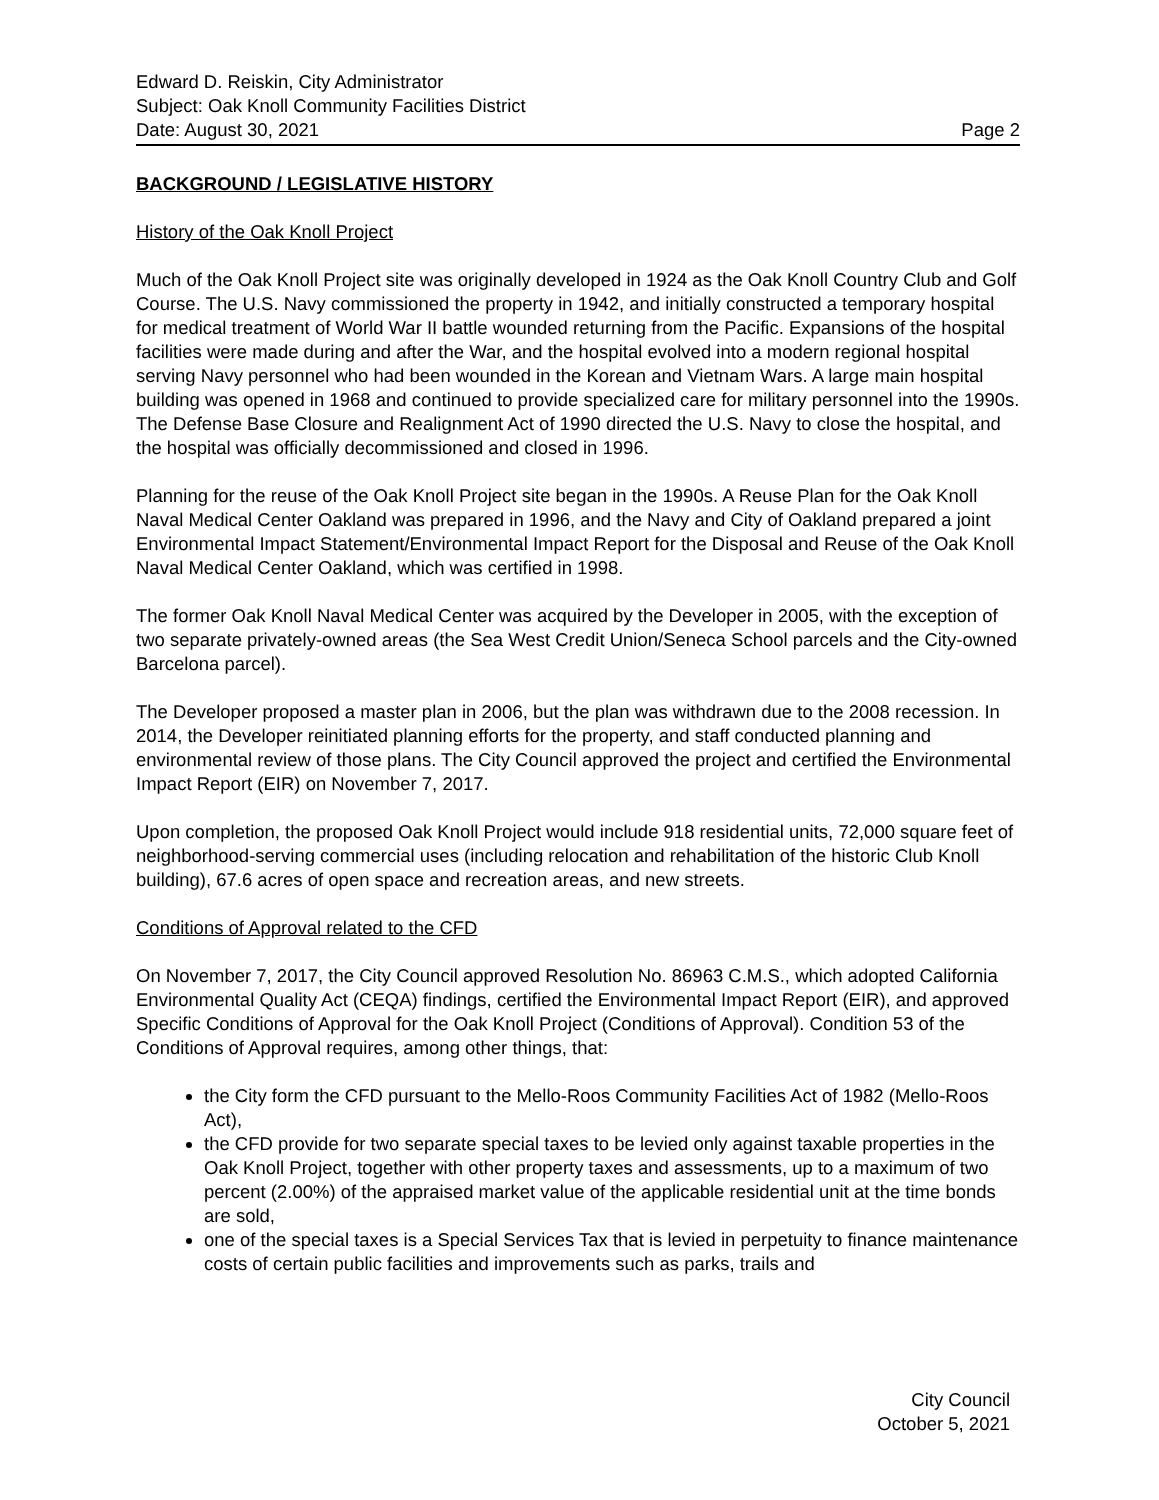Edward D. Reiskin, City Administrator
Subject: Oak Knoll Community Facilities District
Date: August 30, 2021 Page 2
BACKGROUND / LEGISLATIVE HISTORY
History of the Oak Knoll Project
Much of the Oak Knoll Project site was originally developed in 1924 as the Oak Knoll Country Club and Golf Course. The U.S. Navy commissioned the property in 1942, and initially constructed a temporary hospital for medical treatment of World War II battle wounded returning from the Pacific. Expansions of the hospital facilities were made during and after the War, and the hospital evolved into a modern regional hospital serving Navy personnel who had been wounded in the Korean and Vietnam Wars. A large main hospital building was opened in 1968 and continued to provide specialized care for military personnel into the 1990s. The Defense Base Closure and Realignment Act of 1990 directed the U.S. Navy to close the hospital, and the hospital was officially decommissioned and closed in 1996.
Planning for the reuse of the Oak Knoll Project site began in the 1990s. A Reuse Plan for the Oak Knoll Naval Medical Center Oakland was prepared in 1996, and the Navy and City of Oakland prepared a joint Environmental Impact Statement/Environmental Impact Report for the Disposal and Reuse of the Oak Knoll Naval Medical Center Oakland, which was certified in 1998.
The former Oak Knoll Naval Medical Center was acquired by the Developer in 2005, with the exception of two separate privately-owned areas (the Sea West Credit Union/Seneca School parcels and the City-owned Barcelona parcel).
The Developer proposed a master plan in 2006, but the plan was withdrawn due to the 2008 recession. In 2014, the Developer reinitiated planning efforts for the property, and staff conducted planning and environmental review of those plans. The City Council approved the project and certified the Environmental Impact Report (EIR) on November 7, 2017.
Upon completion, the proposed Oak Knoll Project would include 918 residential units, 72,000 square feet of neighborhood-serving commercial uses (including relocation and rehabilitation of the historic Club Knoll building), 67.6 acres of open space and recreation areas, and new streets.
Conditions of Approval related to the CFD
On November 7, 2017, the City Council approved Resolution No. 86963 C.M.S., which adopted California Environmental Quality Act (CEQA) findings, certified the Environmental Impact Report (EIR), and approved Specific Conditions of Approval for the Oak Knoll Project (Conditions of Approval). Condition 53 of the Conditions of Approval requires, among other things, that:
the City form the CFD pursuant to the Mello-Roos Community Facilities Act of 1982 (Mello-Roos Act),
the CFD provide for two separate special taxes to be levied only against taxable properties in the Oak Knoll Project, together with other property taxes and assessments, up to a maximum of two percent (2.00%) of the appraised market value of the applicable residential unit at the time bonds are sold,
one of the special taxes is a Special Services Tax that is levied in perpetuity to finance maintenance costs of certain public facilities and improvements such as parks, trails and
City Council
October 5, 2021